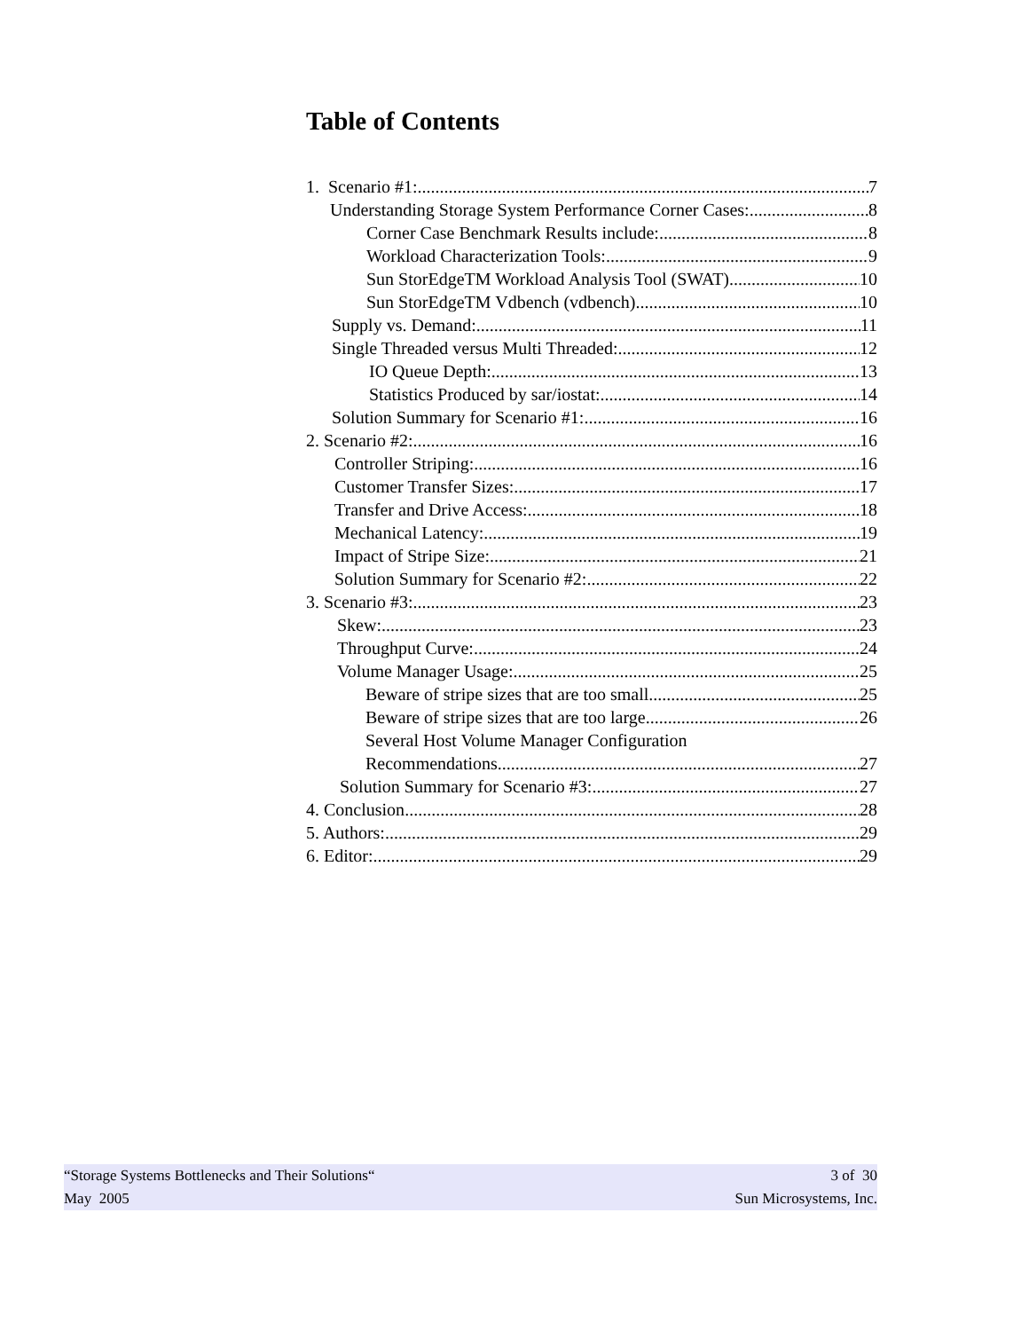Table of Contents
1. Scenario #1: 7
Understanding Storage System Performance Corner Cases: 8
Corner Case Benchmark Results include: 8
Workload Characterization Tools: 9
Sun StorEdgeTM Workload Analysis Tool (SWAT) 10
Sun StorEdgeTM Vdbench (vdbench) 10
Supply vs. Demand: 11
Single Threaded versus Multi Threaded: 12
IO Queue Depth: 13
Statistics Produced by sar/iostat: 14
Solution Summary for Scenario #1: 16
2. Scenario #2: 16
Controller Striping: 16
Customer Transfer Sizes: 17
Transfer and Drive Access: 18
Mechanical Latency: 19
Impact of Stripe Size: 21
Solution Summary for Scenario #2: 22
3. Scenario #3: 23
Skew: 23
Throughput Curve: 24
Volume Manager Usage: 25
Beware of stripe sizes that are too small 25
Beware of stripe sizes that are too large 26
Several Host Volume Manager Configuration
Recommendations 27
Solution Summary for Scenario #3: 27
4. Conclusion 28
5. Authors: 29
6. Editor: 29
“Storage Systems Bottlenecks and Their Solutions“ 3 of 30
May 2005 Sun Microsystems, Inc.